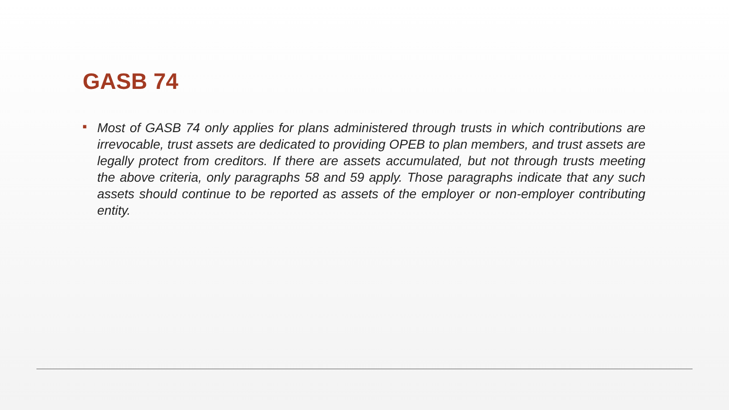GASB 74
■
Most of GASB 74 only applies for plans administered through trusts in which contributions are irrevocable, trust assets are dedicated to providing OPEB to plan members, and trust assets are legally protect from creditors. If there are assets accumulated, but not through trusts meeting the above criteria, only paragraphs 58 and 59 apply. Those paragraphs indicate that any such assets should continue to be reported as assets of the employer or non-employer contributing entity.